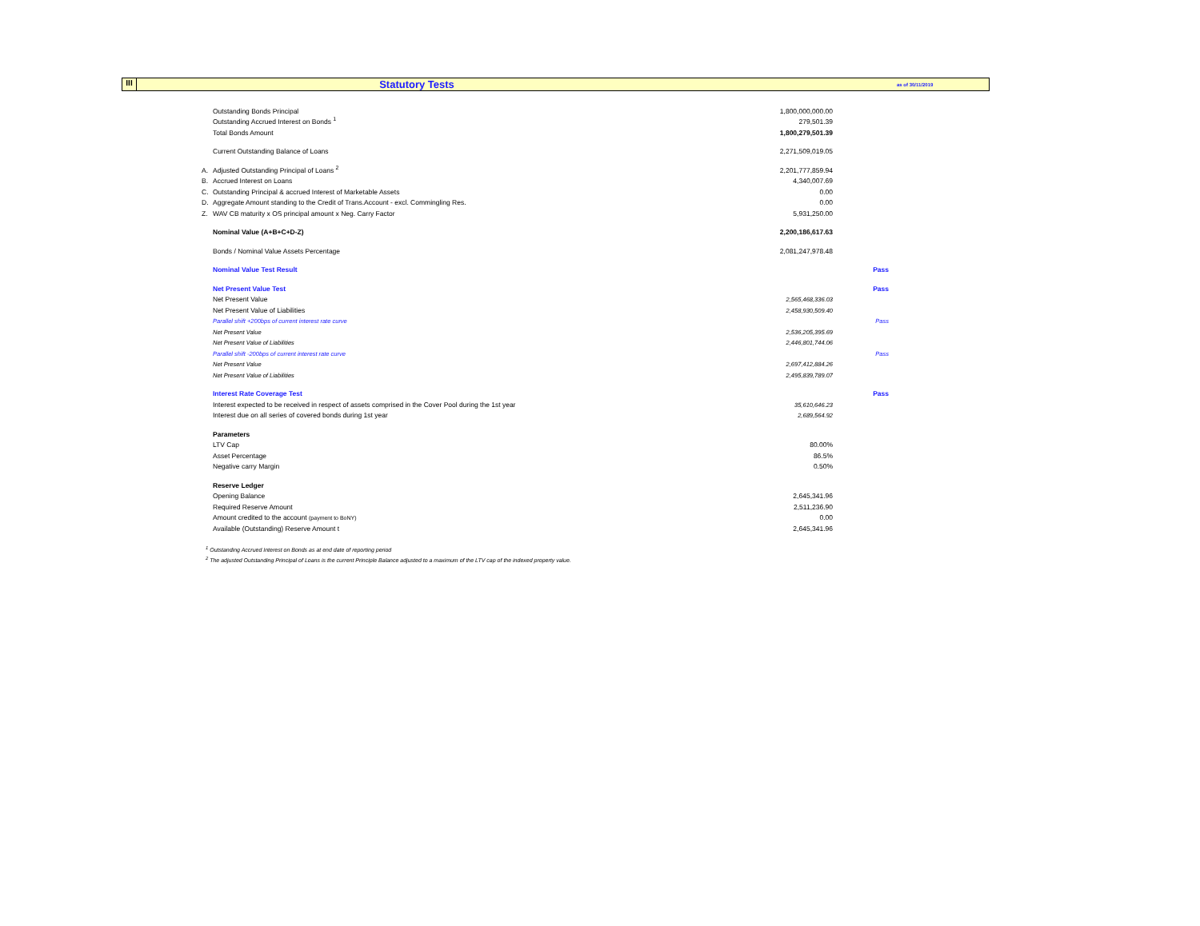III
Statutory Tests
as of 30/11/2019
| | Outstanding Bonds Principal | 1,800,000,000.00 | |
| | Outstanding Accrued Interest on Bonds <sup>1</sup> | 279,501.39 | |
| | Total Bonds Amount | 1,800,279,501.39 | |
| | Current Outstanding Balance of Loans | 2,271,509,019.05 | |
| A. | Adjusted Outstanding Principal of Loans <sup>2</sup> | 2,201,777,859.94 | |
| B. | Accrued Interest on Loans | 4,340,007.69 | |
| C. | Outstanding Principal & accrued Interest of Marketable Assets | 0.00 | |
| D. | Aggregate Amount standing to the Credit of Trans.Account - excl. Commingling Res. | 0.00 | |
| Z. | WAV CB maturity x OS principal amount x Neg. Carry Factor | 5,931,250.00 | |
| | Nominal Value (A+B+C+D-Z) | 2,200,186,617.63 | |
| | Bonds / Nominal Value Assets Percentage | 2,081,247,978.48 | |
| | Nominal Value Test Result | | Pass |
| | Net Present Value Test | | Pass |
| | Net Present Value | 2,565,468,336.03 | |
| | Net Present Value of Liabilities | 2,458,930,509.40 | |
| | Parallel shift +200bps of current interest rate curve | | Pass |
| | Net Present Value | 2,536,205,395.69 | |
| | Net Present Value of Liabilities | 2,446,801,744.06 | |
| | Parallel shift -200bps of current interest rate curve | | Pass |
| | Net Present Value | 2,697,412,884.26 | |
| | Net Present Value of Liabilities | 2,495,839,789.07 | |
| | Interest Rate Coverage Test | | Pass |
| | Interest expected to be received in respect of assets comprised in the Cover Pool during the 1st year | 35,610,646.23 | |
| | Interest due on all series of covered bonds during 1st year | 2,689,564.92 | |
| | Parameters | | |
| | LTV Cap | 80.00% | |
| | Asset Percentage | 86.5% | |
| | Negative carry Margin | 0.50% | |
| | Reserve Ledger | | |
| | Opening Balance | 2,645,341.96 | |
| | Required Reserve Amount | 2,511,236.90 | |
| | Amount credited to the account (payment to BoNY) | 0.00 | |
| | Available (Outstanding) Reserve Amount t | 2,645,341.96 | |
<sup>1</sup> Outstanding Accrued Interest on Bonds as at end date of reporting period
<sup>2</sup> The adjusted Outstanding Principal of Loans is the current Principle Balance adjusted to a maximum of the LTV cap of the indexed property value.